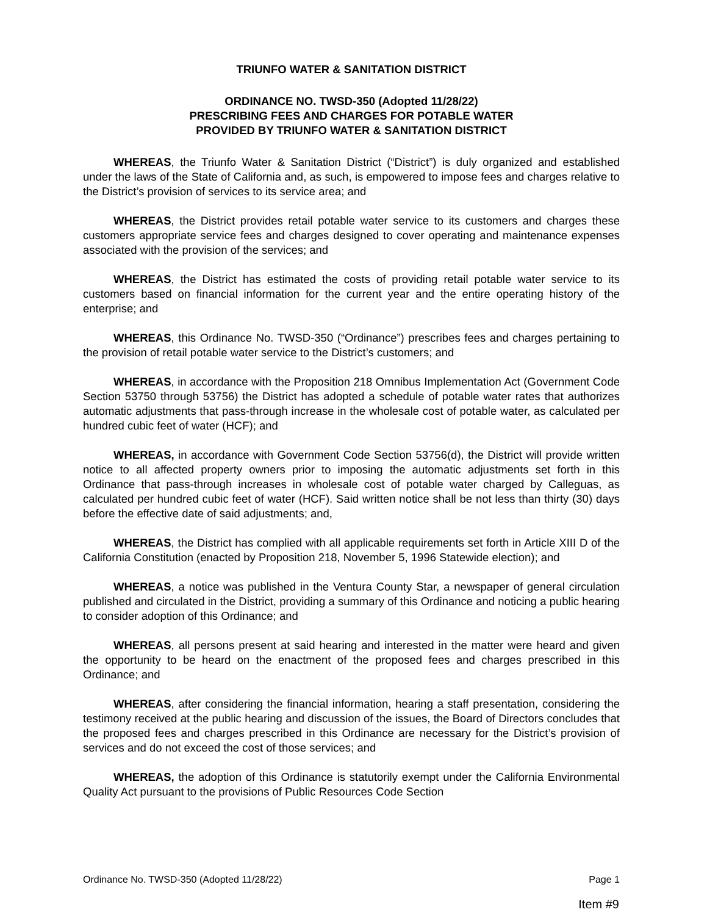TRIUNFO WATER & SANITATION DISTRICT
ORDINANCE NO. TWSD-350 (Adopted 11/28/22)
PRESCRIBING FEES AND CHARGES FOR POTABLE WATER
PROVIDED BY TRIUNFO WATER & SANITATION DISTRICT
WHEREAS, the Triunfo Water & Sanitation District (“District”) is duly organized and established under the laws of the State of California and, as such, is empowered to impose fees and charges relative to the District’s provision of services to its service area; and
WHEREAS, the District provides retail potable water service to its customers and charges these customers appropriate service fees and charges designed to cover operating and maintenance expenses associated with the provision of the services; and
WHEREAS, the District has estimated the costs of providing retail potable water service to its customers based on financial information for the current year and the entire operating history of the enterprise; and
WHEREAS, this Ordinance No. TWSD-350 (“Ordinance”) prescribes fees and charges pertaining to the provision of retail potable water service to the District’s customers; and
WHEREAS, in accordance with the Proposition 218 Omnibus Implementation Act (Government Code Section 53750 through 53756) the District has adopted a schedule of potable water rates that authorizes automatic adjustments that pass-through increase in the wholesale cost of potable water, as calculated per hundred cubic feet of water (HCF); and
WHEREAS, in accordance with Government Code Section 53756(d), the District will provide written notice to all affected property owners prior to imposing the automatic adjustments set forth in this Ordinance that pass-through increases in wholesale cost of potable water charged by Calleguas, as calculated per hundred cubic feet of water (HCF). Said written notice shall be not less than thirty (30) days before the effective date of said adjustments; and,
WHEREAS, the District has complied with all applicable requirements set forth in Article XIII D of the California Constitution (enacted by Proposition 218, November 5, 1996 Statewide election); and
WHEREAS, a notice was published in the Ventura County Star, a newspaper of general circulation published and circulated in the District, providing a summary of this Ordinance and noticing a public hearing to consider adoption of this Ordinance; and
WHEREAS, all persons present at said hearing and interested in the matter were heard and given the opportunity to be heard on the enactment of the proposed fees and charges prescribed in this Ordinance; and
WHEREAS, after considering the financial information, hearing a staff presentation, considering the testimony received at the public hearing and discussion of the issues, the Board of Directors concludes that the proposed fees and charges prescribed in this Ordinance are necessary for the District’s provision of services and do not exceed the cost of those services; and
WHEREAS, the adoption of this Ordinance is statutorily exempt under the California Environmental Quality Act pursuant to the provisions of Public Resources Code Section
Ordinance No. TWSD-350 (Adopted 11/28/22) Page 1
Item #9